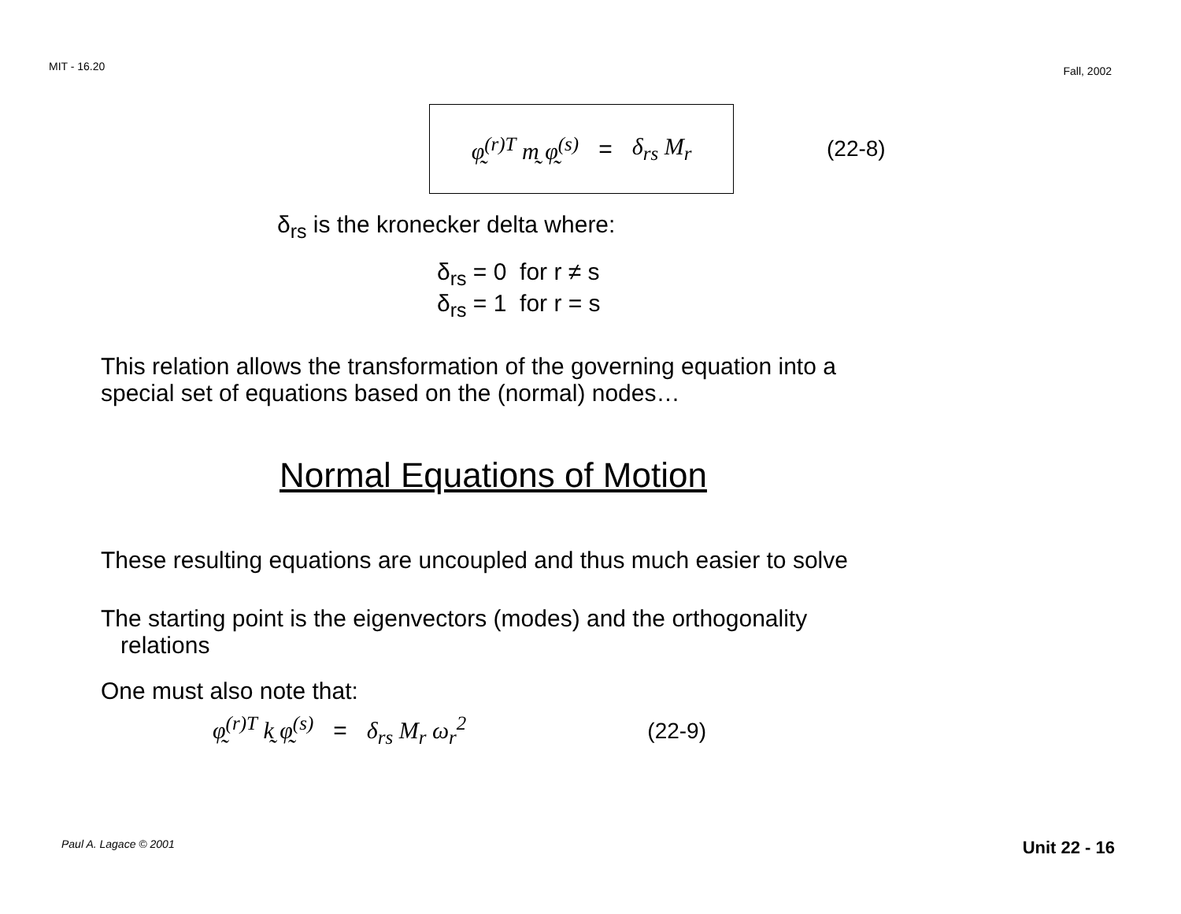MIT - 16.20 Fall, 2002
φ̰<sup>(r)T</sup> m̰ φ̰<sup>(s)</sup> = δ<sub>rs</sub> M<sub>r</sub>
(22-8)
δ<sub>rs</sub> is the kronecker delta where:
δ<sub>rs</sub> = 0 for r ≠ s
δ<sub>rs</sub> = 1 for r = s
This relation allows the transformation of the governing equation into a
special set of equations based on the (normal) nodes…
Normal Equations of Motion
These resulting equations are uncoupled and thus much easier to solve
The starting point is the eigenvectors (modes) and the orthogonality
relations
One must also note that:
φ̰<sup>(r)T</sup> k̰ φ̰<sup>(s)</sup> = δ<sub>rs</sub> M<sub>r</sub> ω<sub>r</sub><sup>2</sup> (22-9)
Paul A. Lagace © 2001 Unit 22 - 16